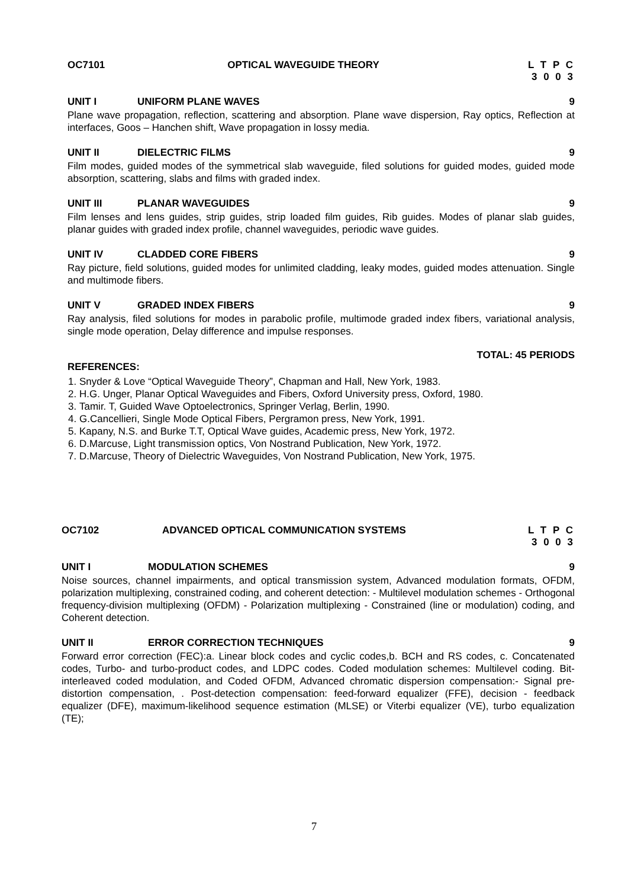OC7101 OPTICAL WAVEGUIDE THEORY L T P C
3 0 0 3
UNIT I UNIFORM PLANE WAVES 9
Plane wave propagation, reflection, scattering and absorption. Plane wave dispersion, Ray optics, Reflection at interfaces, Goos – Hanchen shift, Wave propagation in lossy media.
UNIT II DIELECTRIC FILMS 9
Film modes, guided modes of the symmetrical slab waveguide, filed solutions for guided modes, guided mode absorption, scattering, slabs and films with graded index.
UNIT III PLANAR WAVEGUIDES 9
Film lenses and lens guides, strip guides, strip loaded film guides, Rib guides. Modes of planar slab guides, planar guides with graded index profile, channel waveguides, periodic wave guides.
UNIT IV CLADDED CORE FIBERS 9
Ray picture, field solutions, guided modes for unlimited cladding, leaky modes, guided modes attenuation. Single and multimode fibers.
UNIT V GRADED INDEX FIBERS 9
Ray analysis, filed solutions for modes in parabolic profile, multimode graded index fibers, variational analysis, single mode operation, Delay difference and impulse responses.
TOTAL: 45 PERIODS
REFERENCES:
1. Snyder & Love “Optical Waveguide Theory”, Chapman and Hall, New York, 1983.
2. H.G. Unger, Planar Optical Waveguides and Fibers, Oxford University press, Oxford, 1980.
3. Tamir. T, Guided Wave Optoelectronics, Springer Verlag, Berlin, 1990.
4. G.Cancellieri, Single Mode Optical Fibers, Pergramon press, New York, 1991.
5. Kapany, N.S. and Burke T.T, Optical Wave guides, Academic press, New York, 1972.
6. D.Marcuse, Light transmission optics, Von Nostrand Publication, New York, 1972.
7. D.Marcuse, Theory of Dielectric Waveguides, Von Nostrand Publication, New York, 1975.
OC7102 ADVANCED OPTICAL COMMUNICATION SYSTEMS
L T P C
3 0 0 3
UNIT I MODULATION SCHEMES 9
Noise sources, channel impairments, and optical transmission system, Advanced modulation formats, OFDM, polarization multiplexing, constrained coding, and coherent detection: - Multilevel modulation schemes - Orthogonal frequency-division multiplexing (OFDM) - Polarization multiplexing - Constrained (line or modulation) coding, and Coherent detection.
UNIT II ERROR CORRECTION TECHNIQUES 9
Forward error correction (FEC):a. Linear block codes and cyclic codes,b. BCH and RS codes, c. Concatenated codes, Turbo- and turbo-product codes, and LDPC codes. Coded modulation schemes: Multilevel coding. Bit-interleaved coded modulation, and Coded OFDM, Advanced chromatic dispersion compensation:- Signal pre-distortion compensation, . Post-detection compensation: feed-forward equalizer (FFE), decision - feedback equalizer (DFE), maximum-likelihood sequence estimation (MLSE) or Viterbi equalizer (VE), turbo equalization (TE);
7